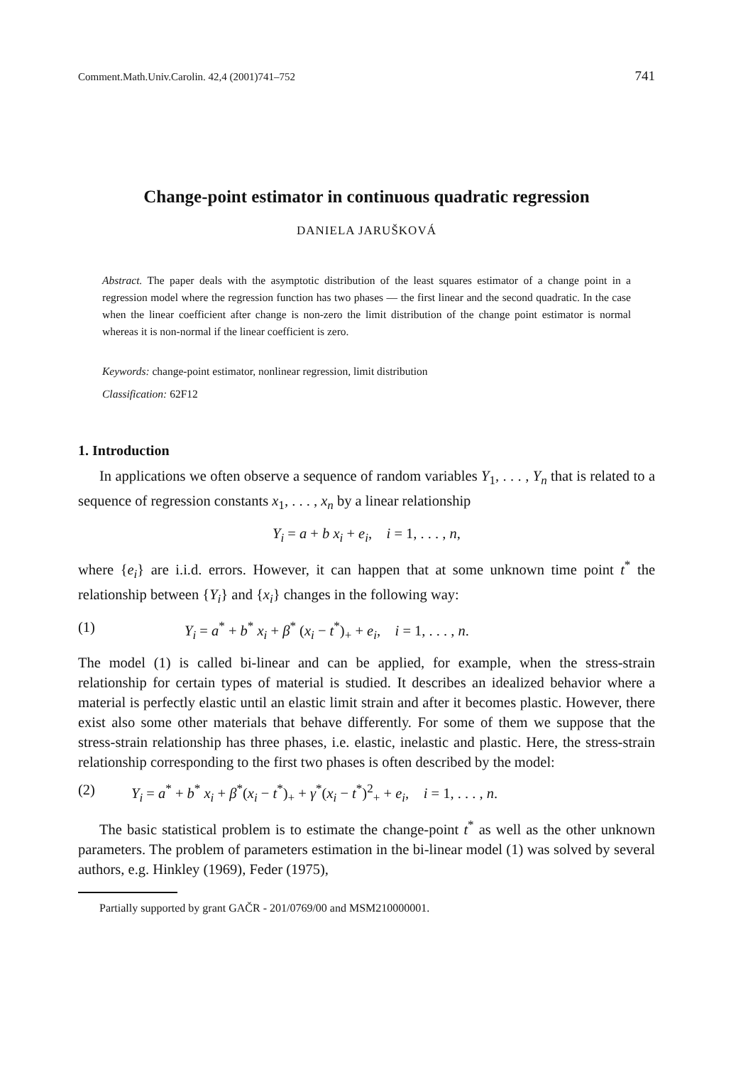Comment.Math.Univ.Carolin. 42,4 (2001)741–752 741
Change-point estimator in continuous quadratic regression
DANIELA JARUŠKOVÁ
Abstract. The paper deals with the asymptotic distribution of the least squares estimator of a change point in a regression model where the regression function has two phases — the first linear and the second quadratic. In the case when the linear coefficient after change is non-zero the limit distribution of the change point estimator is normal whereas it is non-normal if the linear coefficient is zero.
Keywords: change-point estimator, nonlinear regression, limit distribution
Classification: 62F12
1. Introduction
In applications we often observe a sequence of random variables Y<sub>1</sub>, . . . , Y<sub>n</sub> that is related to a sequence of regression constants x<sub>1</sub>, . . . , x<sub>n</sub> by a linear relationship
Y<sub>i</sub> = a + b x<sub>i</sub> + e<sub>i</sub>, i = 1, . . . , n,
where {e<sub>i</sub>} are i.i.d. errors. However, it can happen that at some unknown time point t<sup>*</sup> the relationship between {Y<sub>i</sub>} and {x<sub>i</sub>} changes in the following way:
(1) Y<sub>i</sub> = a<sup>*</sup> + b<sup>*</sup> x<sub>i</sub> + β<sup>*</sup> (x<sub>i</sub> − t<sup>*</sup>)<sub>+</sub> + e<sub>i</sub>, i = 1, . . . , n.
The model (1) is called bi-linear and can be applied, for example, when the stress-strain relationship for certain types of material is studied. It describes an idealized behavior where a material is perfectly elastic until an elastic limit strain and after it becomes plastic. However, there exist also some other materials that behave differently. For some of them we suppose that the stress-strain relationship has three phases, i.e. elastic, inelastic and plastic. Here, the stress-strain relationship corresponding to the first two phases is often described by the model:
(2) Y<sub>i</sub> = a<sup>*</sup> + b<sup>*</sup> x<sub>i</sub> + β<sup>*</sup>(x<sub>i</sub> − t<sup>*</sup>)<sub>+</sub> + γ<sup>*</sup>(x<sub>i</sub> − t<sup>*</sup>)<sup>2</sup><sub>+</sub> + e<sub>i</sub>, i = 1, . . . , n.
The basic statistical problem is to estimate the change-point t<sup>*</sup> as well as the other unknown parameters. The problem of parameters estimation in the bi-linear model (1) was solved by several authors, e.g. Hinkley (1969), Feder (1975),
Partially supported by grant GAČR - 201/0769/00 and MSM210000001.